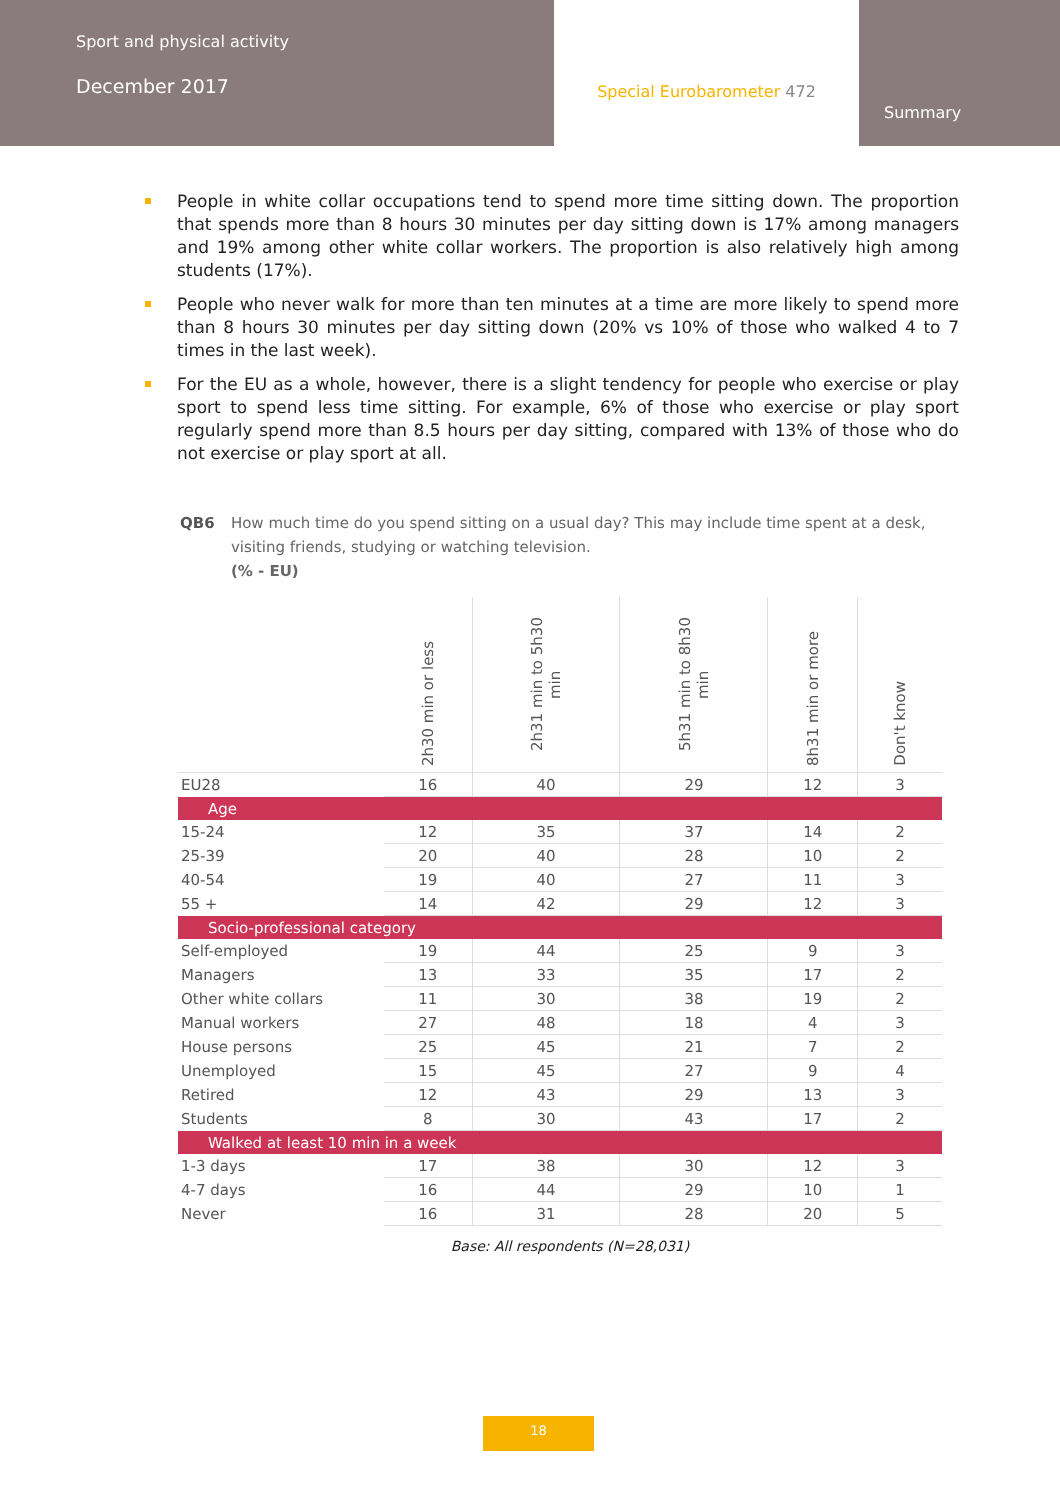Sport and physical activity
December 2017
Special Eurobarometer 472
Summary
People in white collar occupations tend to spend more time sitting down. The proportion that spends more than 8 hours 30 minutes per day sitting down is 17% among managers and 19% among other white collar workers. The proportion is also relatively high among students (17%).
People who never walk for more than ten minutes at a time are more likely to spend more than 8 hours 30 minutes per day sitting down (20% vs 10% of those who walked 4 to 7 times in the last week).
For the EU as a whole, however, there is a slight tendency for people who exercise or play sport to spend less time sitting. For example, 6% of those who exercise or play sport regularly spend more than 8.5 hours per day sitting, compared with 13% of those who do not exercise or play sport at all.
QB6 How much time do you spend sitting on a usual day? This may include time spent at a desk, visiting friends, studying or watching television.
(% - EU)
| | 2h30 min or less | 2h31 min to 5h30 min | 5h31 min to 8h30 min | 8h31 min or more | Don't know |
| --- | --- | --- | --- | --- | --- |
| EU28 | 16 | 40 | 29 | 12 | 3 |
| Age | | | | | |
| 15-24 | 12 | 35 | 37 | 14 | 2 |
| 25-39 | 20 | 40 | 28 | 10 | 2 |
| 40-54 | 19 | 40 | 27 | 11 | 3 |
| 55 + | 14 | 42 | 29 | 12 | 3 |
| Socio-professional category | | | | | |
| Self-employed | 19 | 44 | 25 | 9 | 3 |
| Managers | 13 | 33 | 35 | 17 | 2 |
| Other white collars | 11 | 30 | 38 | 19 | 2 |
| Manual workers | 27 | 48 | 18 | 4 | 3 |
| House persons | 25 | 45 | 21 | 7 | 2 |
| Unemployed | 15 | 45 | 27 | 9 | 4 |
| Retired | 12 | 43 | 29 | 13 | 3 |
| Students | 8 | 30 | 43 | 17 | 2 |
| Walked at least 10 min in a week | | | | | |
| 1-3 days | 17 | 38 | 30 | 12 | 3 |
| 4-7 days | 16 | 44 | 29 | 10 | 1 |
| Never | 16 | 31 | 28 | 20 | 5 |
Base: All respondents (N=28,031)
18